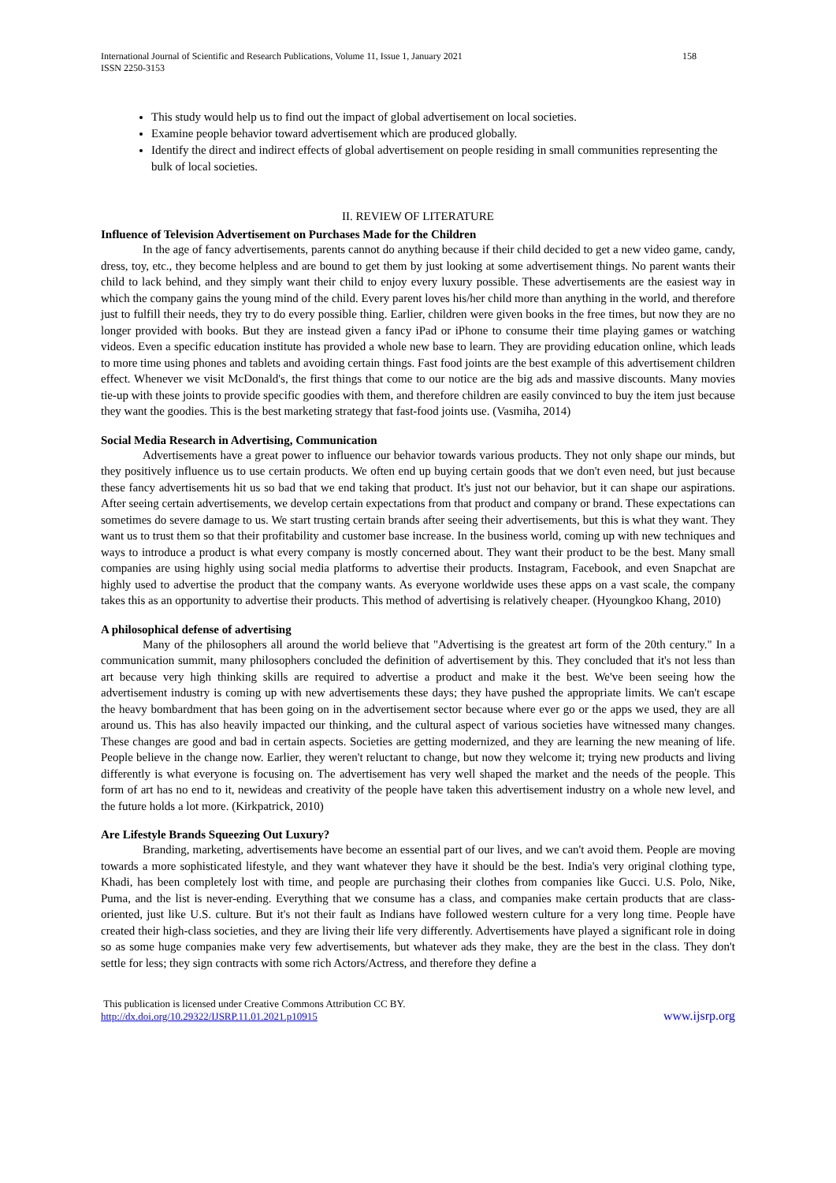International Journal of Scientific and Research Publications, Volume 11, Issue 1, January 2021
ISSN 2250-3153 158
This study would help us to find out the impact of global advertisement on local societies.
Examine people behavior toward advertisement which are produced globally.
Identify the direct and indirect effects of global advertisement on people residing in small communities representing the bulk of local societies.
II. REVIEW OF LITERATURE
Influence of Television Advertisement on Purchases Made for the Children
In the age of fancy advertisements, parents cannot do anything because if their child decided to get a new video game, candy, dress, toy, etc., they become helpless and are bound to get them by just looking at some advertisement things. No parent wants their child to lack behind, and they simply want their child to enjoy every luxury possible. These advertisements are the easiest way in which the company gains the young mind of the child. Every parent loves his/her child more than anything in the world, and therefore just to fulfill their needs, they try to do every possible thing. Earlier, children were given books in the free times, but now they are no longer provided with books. But they are instead given a fancy iPad or iPhone to consume their time playing games or watching videos. Even a specific education institute has provided a whole new base to learn. They are providing education online, which leads to more time using phones and tablets and avoiding certain things. Fast food joints are the best example of this advertisement children effect. Whenever we visit McDonald's, the first things that come to our notice are the big ads and massive discounts. Many movies tie-up with these joints to provide specific goodies with them, and therefore children are easily convinced to buy the item just because they want the goodies. This is the best marketing strategy that fast-food joints use. (Vasmiha, 2014)
Social Media Research in Advertising, Communication
Advertisements have a great power to influence our behavior towards various products. They not only shape our minds, but they positively influence us to use certain products. We often end up buying certain goods that we don't even need, but just because these fancy advertisements hit us so bad that we end taking that product. It's just not our behavior, but it can shape our aspirations. After seeing certain advertisements, we develop certain expectations from that product and company or brand. These expectations can sometimes do severe damage to us. We start trusting certain brands after seeing their advertisements, but this is what they want. They want us to trust them so that their profitability and customer base increase. In the business world, coming up with new techniques and ways to introduce a product is what every company is mostly concerned about. They want their product to be the best. Many small companies are using highly using social media platforms to advertise their products. Instagram, Facebook, and even Snapchat are highly used to advertise the product that the company wants. As everyone worldwide uses these apps on a vast scale, the company takes this as an opportunity to advertise their products. This method of advertising is relatively cheaper. (Hyoungkoo Khang, 2010)
A philosophical defense of advertising
Many of the philosophers all around the world believe that "Advertising is the greatest art form of the 20th century." In a communication summit, many philosophers concluded the definition of advertisement by this. They concluded that it's not less than art because very high thinking skills are required to advertise a product and make it the best. We've been seeing how the advertisement industry is coming up with new advertisements these days; they have pushed the appropriate limits. We can't escape the heavy bombardment that has been going on in the advertisement sector because where ever go or the apps we used, they are all around us. This has also heavily impacted our thinking, and the cultural aspect of various societies have witnessed many changes. These changes are good and bad in certain aspects. Societies are getting modernized, and they are learning the new meaning of life. People believe in the change now. Earlier, they weren't reluctant to change, but now they welcome it; trying new products and living differently is what everyone is focusing on. The advertisement has very well shaped the market and the needs of the people. This form of art has no end to it, newideas and creativity of the people have taken this advertisement industry on a whole new level, and the future holds a lot more. (Kirkpatrick, 2010)
Are Lifestyle Brands Squeezing Out Luxury?
Branding, marketing, advertisements have become an essential part of our lives, and we can't avoid them. People are moving towards a more sophisticated lifestyle, and they want whatever they have it should be the best. India's very original clothing type, Khadi, has been completely lost with time, and people are purchasing their clothes from companies like Gucci. U.S. Polo, Nike, Puma, and the list is never-ending. Everything that we consume has a class, and companies make certain products that are class-oriented, just like U.S. culture. But it's not their fault as Indians have followed western culture for a very long time. People have created their high-class societies, and they are living their life very differently. Advertisements have played a significant role in doing so as some huge companies make very few advertisements, but whatever ads they make, they are the best in the class. They don't settle for less; they sign contracts with some rich Actors/Actress, and therefore they define a
This publication is licensed under Creative Commons Attribution CC BY.
http://dx.doi.org/10.29322/IJSRP.11.01.2021.p10915 www.ijsrp.org